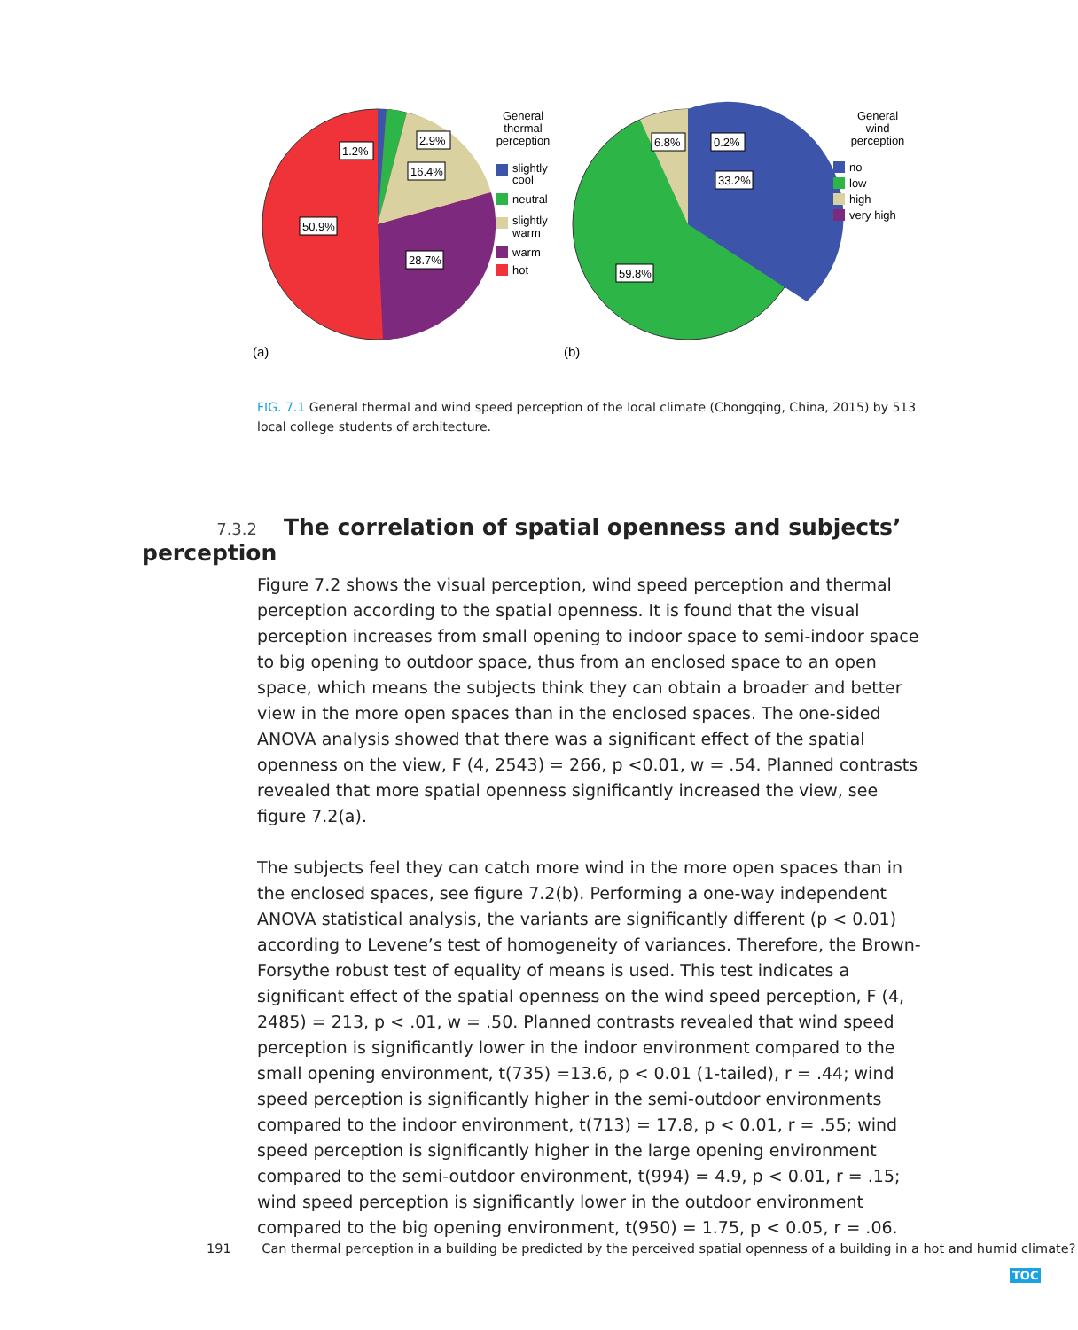1.2%
2.9%
16.4%
50.9%
28.7%
(a)
General
thermal
perception
slightly
cool
neutral
slightly
warm
warm
hot
6.8%
0.2%
33.2%
59.8%
(b)
General
wind
perception
no
low
high
very high
FIG. 7.1 General thermal and wind speed perception of the local climate (Chongqing, China, 2015) by 513 local college students of architecture.
7.3.2 The correlation of spatial openness and subjects’ perception
Figure 7.2 shows the visual perception, wind speed perception and thermal perception according to the spatial openness. It is found that the visual perception increases from small opening to indoor space to semi-indoor space to big opening to outdoor space, thus from an enclosed space to an open space, which means the subjects think they can obtain a broader and better view in the more open spaces than in the enclosed spaces. The one-sided ANOVA analysis showed that there was a significant effect of the spatial openness on the view, F (4, 2543) = 266, p <0.01, w = .54. Planned contrasts revealed that more spatial openness significantly increased the view, see figure 7.2(a).
The subjects feel they can catch more wind in the more open spaces than in the enclosed spaces, see figure 7.2(b). Performing a one-way independent ANOVA statistical analysis, the variants are significantly different (p < 0.01) according to Levene’s test of homogeneity of variances. Therefore, the Brown-Forsythe robust test of equality of means is used. This test indicates a significant effect of the spatial openness on the wind speed perception, F (4, 2485) = 213, p < .01, w = .50. Planned contrasts revealed that wind speed perception is significantly lower in the indoor environment compared to the small opening environment, t(735) =13.6, p < 0.01 (1-tailed), r = .44; wind speed perception is significantly higher in the semi-outdoor environments compared to the indoor environment, t(713) = 17.8, p < 0.01, r = .55; wind speed perception is significantly higher in the large opening environment compared to the semi-outdoor environment, t(994) = 4.9, p < 0.01, r = .15; wind speed perception is significantly lower in the outdoor environment compared to the big opening environment, t(950) = 1.75, p < 0.05, r = .06.
191 Can thermal perception in a building be predicted by the perceived spatial openness of a building in a hot and humid climate?
TOC